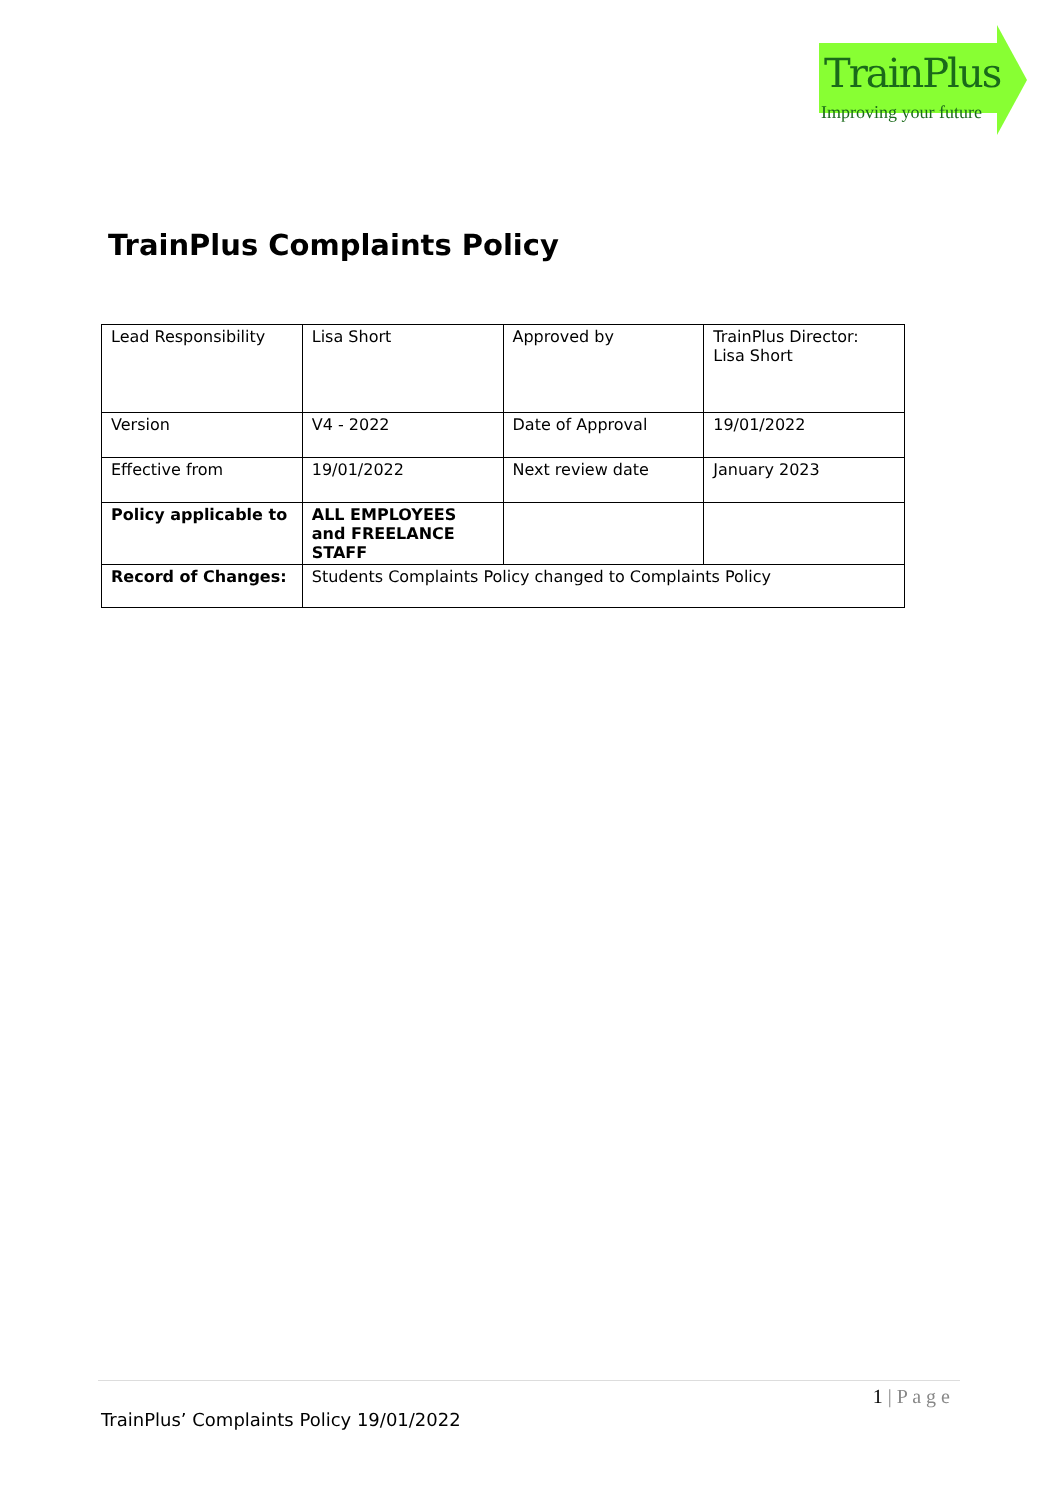TrainPlus
Improving your future
TrainPlus Complaints Policy
| Lead Responsibility | Lisa Short | Approved by | TrainPlus Director: Lisa Short |
| Version | V4 - 2022 | Date of Approval | 19/01/2022 |
| Effective from | 19/01/2022 | Next review date | January 2023 |
| Policy applicable to | ALL EMPLOYEES and FREELANCE STAFF | | |
| Record of Changes: | Students Complaints Policy changed to Complaints Policy | | |
1 | P a g e
TrainPlus’ Complaints Policy 19/01/2022